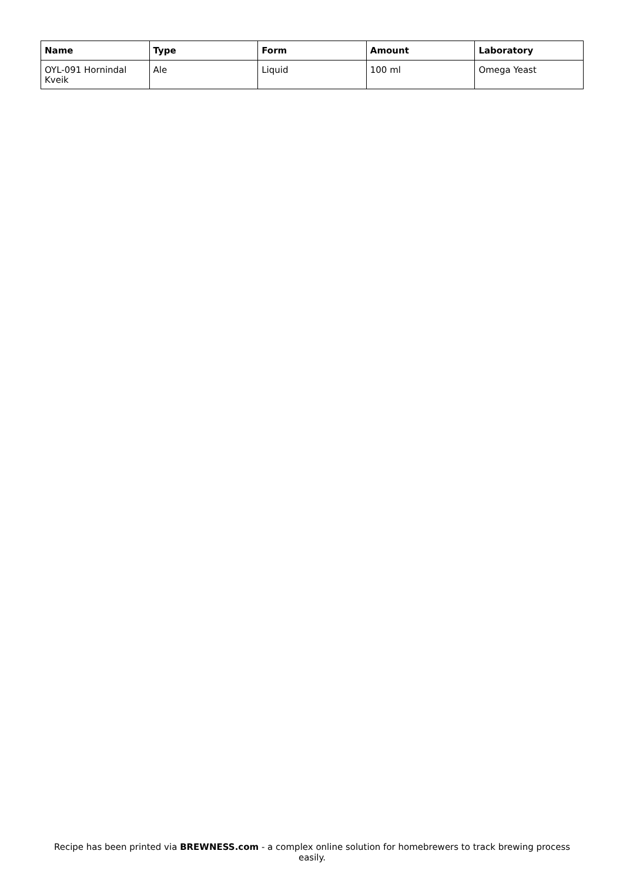| Name | Type | Form | Amount | Laboratory |
| --- | --- | --- | --- | --- |
| OYL-091 Hornindal Kveik | Ale | Liquid | 100 ml | Omega Yeast |
Recipe has been printed via BREWNESS.com - a complex online solution for homebrewers to track brewing process easily.